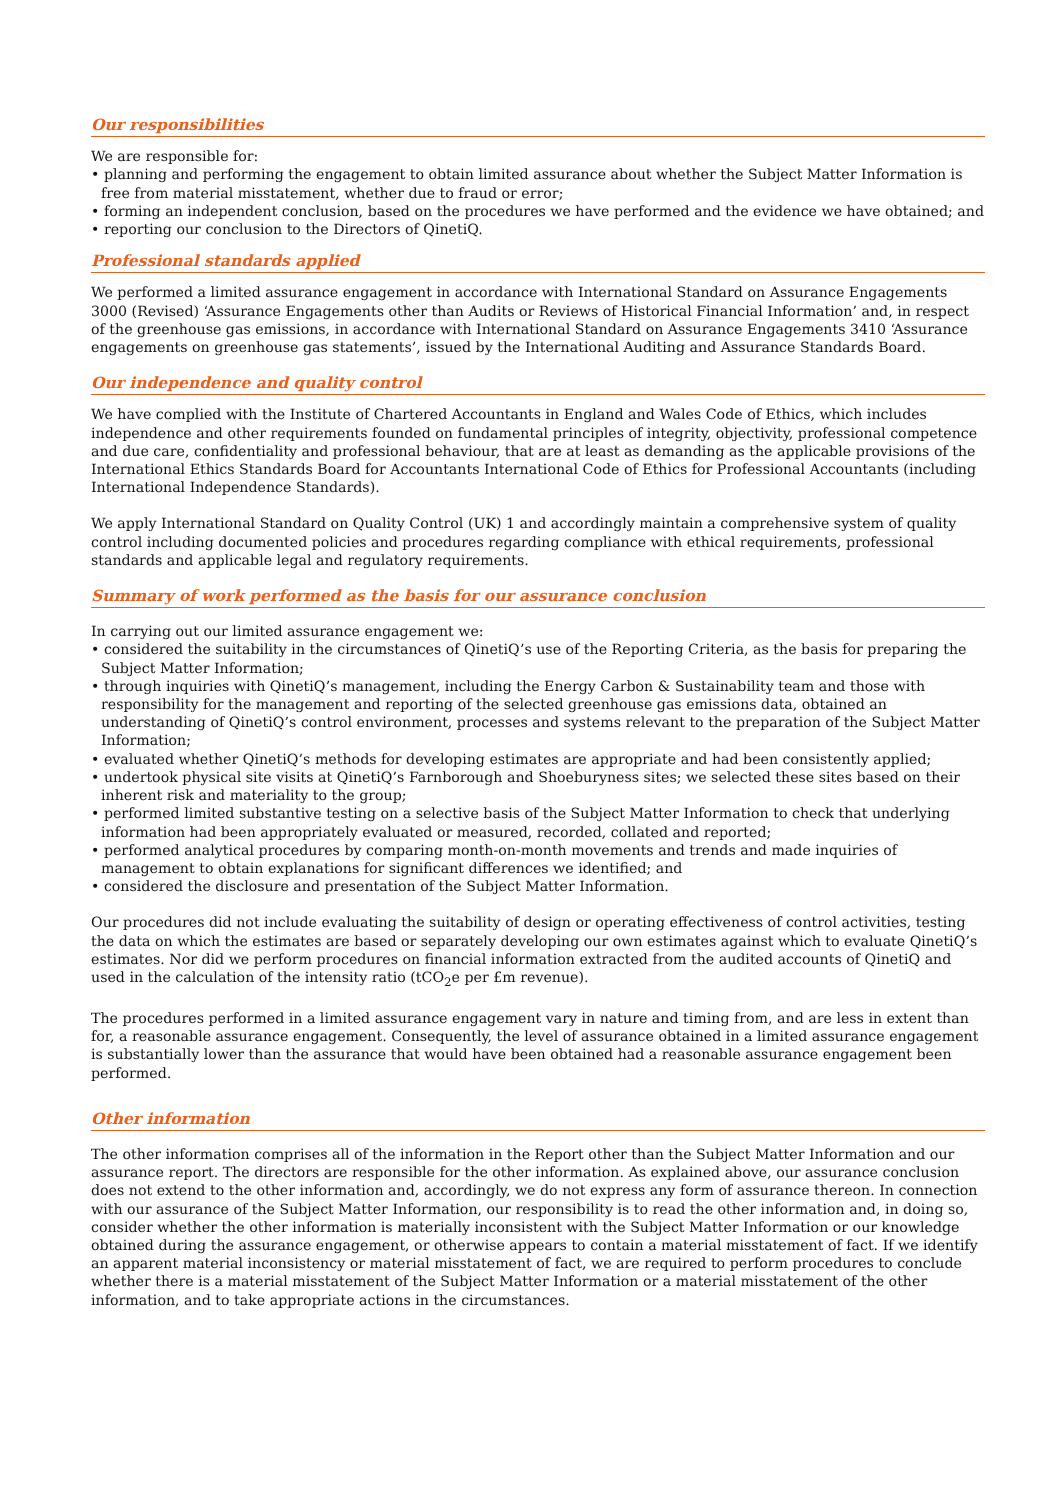Our responsibilities
We are responsible for:
• planning and performing the engagement to obtain limited assurance about whether the Subject Matter Information is free from material misstatement, whether due to fraud or error;
• forming an independent conclusion, based on the procedures we have performed and the evidence we have obtained; and
• reporting our conclusion to the Directors of QinetiQ.
Professional standards applied
We performed a limited assurance engagement in accordance with International Standard on Assurance Engagements 3000 (Revised) ‘Assurance Engagements other than Audits or Reviews of Historical Financial Information’ and, in respect of the greenhouse gas emissions, in accordance with International Standard on Assurance Engagements 3410 ‘Assurance engagements on greenhouse gas statements’, issued by the International Auditing and Assurance Standards Board.
Our independence and quality control
We have complied with the Institute of Chartered Accountants in England and Wales Code of Ethics, which includes independence and other requirements founded on fundamental principles of integrity, objectivity, professional competence and due care, confidentiality and professional behaviour, that are at least as demanding as the applicable provisions of the International Ethics Standards Board for Accountants International Code of Ethics for Professional Accountants (including International Independence Standards).
We apply International Standard on Quality Control (UK) 1 and accordingly maintain a comprehensive system of quality control including documented policies and procedures regarding compliance with ethical requirements, professional standards and applicable legal and regulatory requirements.
Summary of work performed as the basis for our assurance conclusion
In carrying out our limited assurance engagement we:
• considered the suitability in the circumstances of QinetiQ’s use of the Reporting Criteria, as the basis for preparing the Subject Matter Information;
• through inquiries with QinetiQ’s management, including the Energy Carbon & Sustainability team and those with responsibility for the management and reporting of the selected greenhouse gas emissions data, obtained an understanding of QinetiQ’s control environment, processes and systems relevant to the preparation of the Subject Matter Information;
• evaluated whether QinetiQ’s methods for developing estimates are appropriate and had been consistently applied;
• undertook physical site visits at QinetiQ’s Farnborough and Shoeburyness sites; we selected these sites based on their inherent risk and materiality to the group;
• performed limited substantive testing on a selective basis of the Subject Matter Information to check that underlying information had been appropriately evaluated or measured, recorded, collated and reported;
• performed analytical procedures by comparing month-on-month movements and trends and made inquiries of management to obtain explanations for significant differences we identified; and
• considered the disclosure and presentation of the Subject Matter Information.
Our procedures did not include evaluating the suitability of design or operating effectiveness of control activities, testing the data on which the estimates are based or separately developing our own estimates against which to evaluate QinetiQ’s estimates. Nor did we perform procedures on financial information extracted from the audited accounts of QinetiQ and used in the calculation of the intensity ratio (tCO<sub>2</sub>e per £m revenue).
The procedures performed in a limited assurance engagement vary in nature and timing from, and are less in extent than for, a reasonable assurance engagement. Consequently, the level of assurance obtained in a limited assurance engagement is substantially lower than the assurance that would have been obtained had a reasonable assurance engagement been performed.
Other information
The other information comprises all of the information in the Report other than the Subject Matter Information and our assurance report. The directors are responsible for the other information. As explained above, our assurance conclusion does not extend to the other information and, accordingly, we do not express any form of assurance thereon. In connection with our assurance of the Subject Matter Information, our responsibility is to read the other information and, in doing so, consider whether the other information is materially inconsistent with the Subject Matter Information or our knowledge obtained during the assurance engagement, or otherwise appears to contain a material misstatement of fact. If we identify an apparent material inconsistency or material misstatement of fact, we are required to perform procedures to conclude whether there is a material misstatement of the Subject Matter Information or a material misstatement of the other information, and to take appropriate actions in the circumstances.